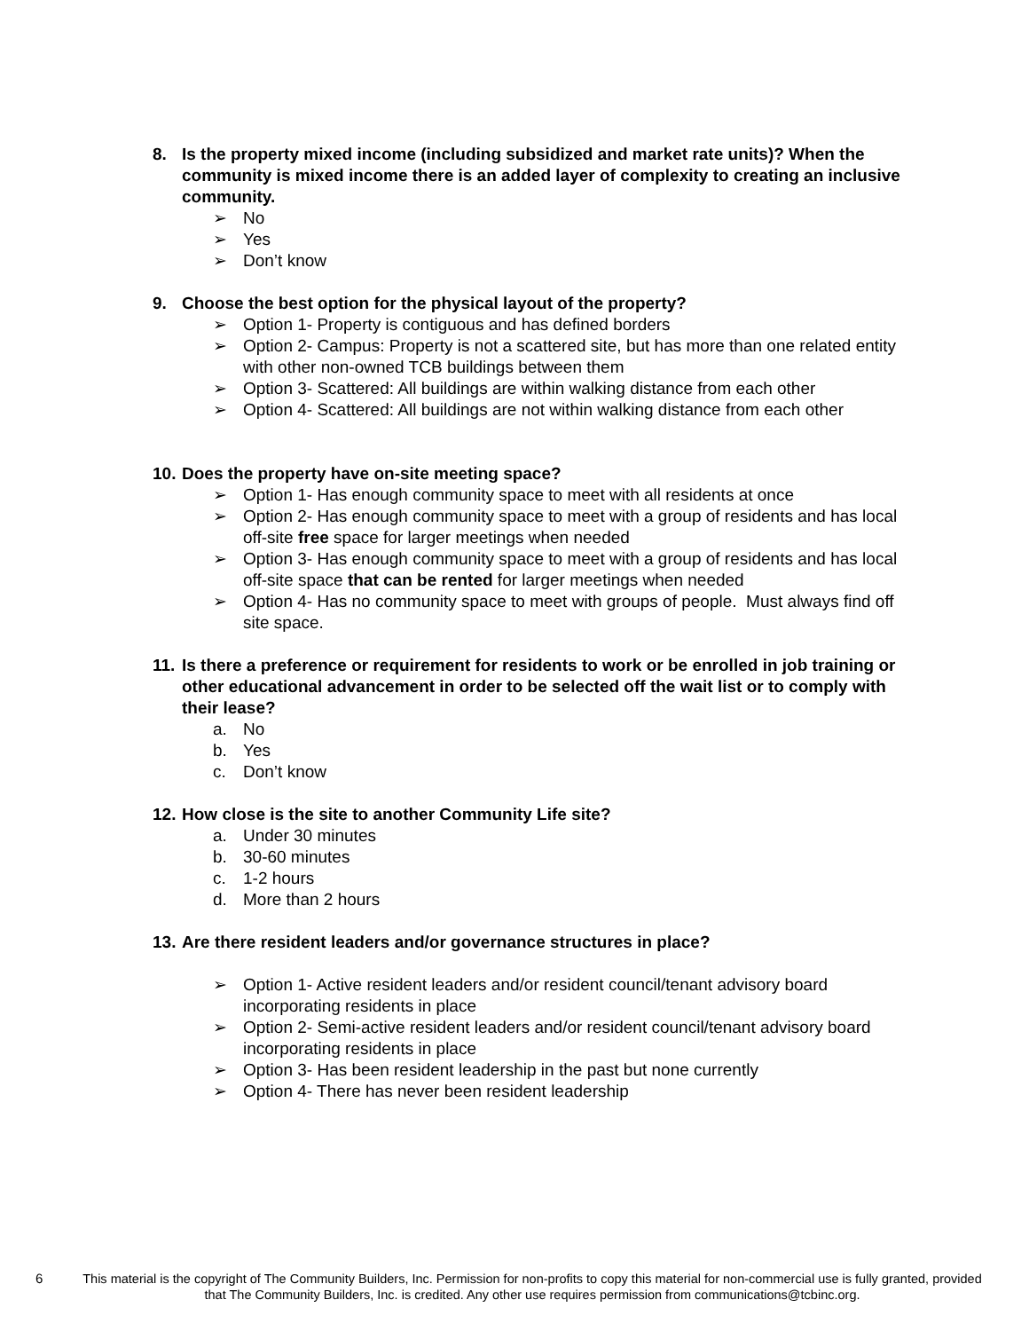8. Is the property mixed income (including subsidized and market rate units)? When the community is mixed income there is an added layer of complexity to creating an inclusive community.
➢ No
➢ Yes
➢ Don’t know
9. Choose the best option for the physical layout of the property?
➢ Option 1- Property is contiguous and has defined borders
➢ Option 2- Campus: Property is not a scattered site, but has more than one related entity with other non-owned TCB buildings between them
➢ Option 3- Scattered: All buildings are within walking distance from each other
➢ Option 4- Scattered: All buildings are not within walking distance from each other
10. Does the property have on-site meeting space?
➢ Option 1- Has enough community space to meet with all residents at once
➢ Option 2- Has enough community space to meet with a group of residents and has local off-site free space for larger meetings when needed
➢ Option 3- Has enough community space to meet with a group of residents and has local off-site space that can be rented for larger meetings when needed
➢ Option 4- Has no community space to meet with groups of people. Must always find off site space.
11. Is there a preference or requirement for residents to work or be enrolled in job training or other educational advancement in order to be selected off the wait list or to comply with their lease?
a. No
b. Yes
c. Don’t know
12. How close is the site to another Community Life site?
a. Under 30 minutes
b. 30-60 minutes
c. 1-2 hours
d. More than 2 hours
13. Are there resident leaders and/or governance structures in place?
➢ Option 1- Active resident leaders and/or resident council/tenant advisory board incorporating residents in place
➢ Option 2- Semi-active resident leaders and/or resident council/tenant advisory board incorporating residents in place
➢ Option 3- Has been resident leadership in the past but none currently
➢ Option 4- There has never been resident leadership
6
This material is the copyright of The Community Builders, Inc. Permission for non-profits to copy this material for non-commercial use is fully granted, provided that The Community Builders, Inc. is credited. Any other use requires permission from communications@tcbinc.org.